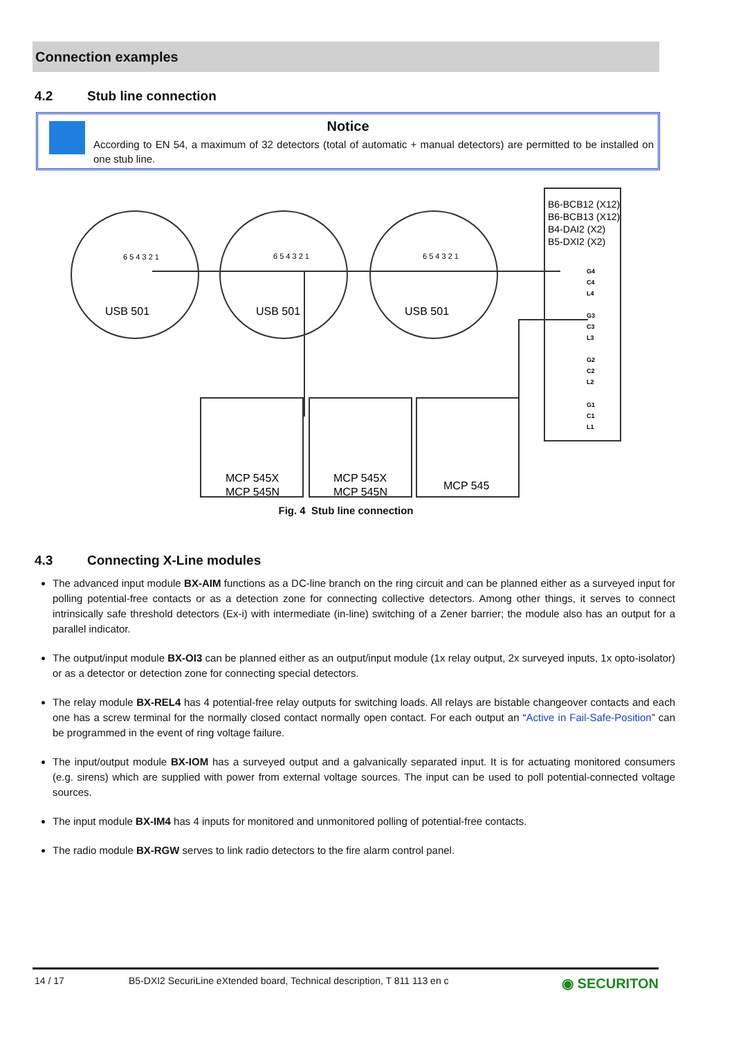Connection examples
4.2 Stub line connection
Notice
According to EN 54, a maximum of 32 detectors (total of automatic + manual detectors) are permitted to be installed on one stub line.
USB 501
USB 501
USB 501
6 5 4 3 2 1
6 5 4 3 2 1
6 5 4 3 2 1
B6-BCB12 (X12)
B6-BCB13 (X12)
B4-DAI2 (X2)
B5-DXI2 (X2)
G4
C4
L4
G3
C3
L3
G2
C2
L2
G1
C1
L1
MCP 545X
MCP 545N
MCP 545X
MCP 545N
MCP 545
Fig. 4 Stub line connection
4.3 Connecting X-Line modules
The advanced input module BX-AIM functions as a DC-line branch on the ring circuit and can be planned either as a surveyed input for polling potential-free contacts or as a detection zone for connecting collective detectors. Among other things, it serves to connect intrinsically safe threshold detectors (Ex-i) with intermediate (in-line) switching of a Zener barrier; the module also has an output for a parallel indicator.
The output/input module BX-OI3 can be planned either as an output/input module (1x relay output, 2x surveyed inputs, 1x opto-isolator) or as a detector or detection zone for connecting special detectors.
The relay module BX-REL4 has 4 potential-free relay outputs for switching loads. All relays are bistable changeover contacts and each one has a screw terminal for the normally closed contact normally open contact. For each output an “Active in Fail-Safe-Position” can be programmed in the event of ring voltage failure.
The input/output module BX-IOM has a surveyed output and a galvanically separated input. It is for actuating monitored consumers (e.g. sirens) which are supplied with power from external voltage sources. The input can be used to poll potential-connected voltage sources.
The input module BX-IM4 has 4 inputs for monitored and unmonitored polling of potential-free contacts.
The radio module BX-RGW serves to link radio detectors to the fire alarm control panel.
14 / 17 B5-DXI2 SecuriLine eXtended board, Technical description, T 811 113 en c ◉ SECURITON